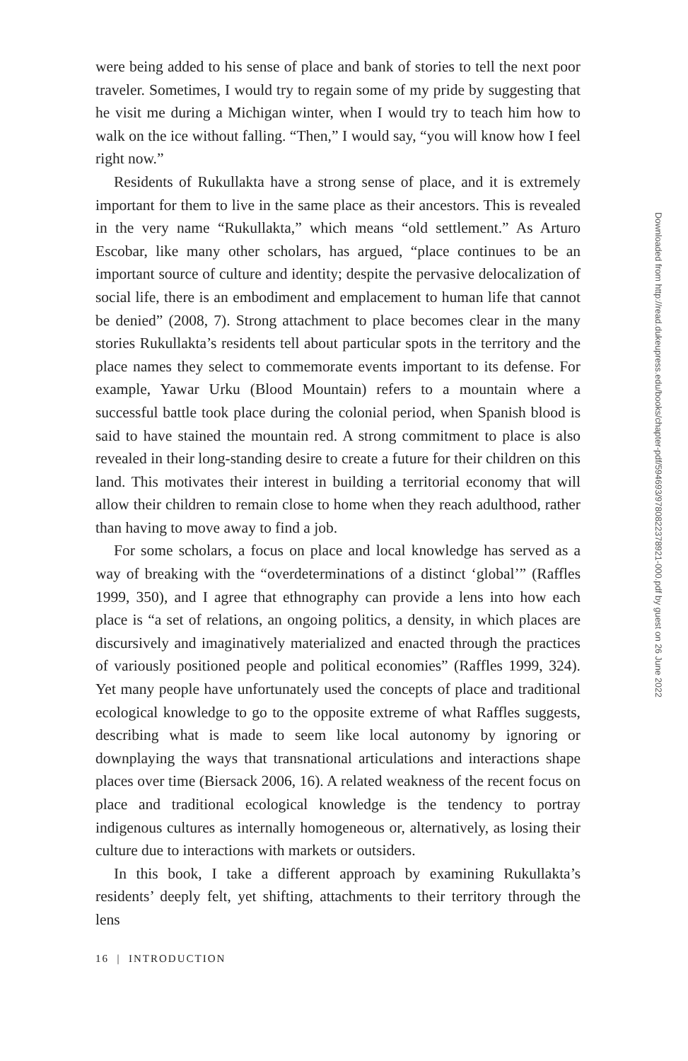were being added to his sense of place and bank of stories to tell the next poor traveler. Sometimes, I would try to regain some of my pride by suggesting that he visit me during a Michigan winter, when I would try to teach him how to walk on the ice without falling. “Then,” I would say, “you will know how I feel right now.”
Residents of Rukullakta have a strong sense of place, and it is extremely important for them to live in the same place as their ancestors. This is revealed in the very name “Rukullakta,” which means “old settlement.” As Arturo Escobar, like many other scholars, has argued, “place continues to be an important source of culture and identity; despite the pervasive delocalization of social life, there is an embodiment and emplacement to human life that cannot be denied” (2008, 7). Strong attachment to place becomes clear in the many stories Rukullakta’s residents tell about particular spots in the territory and the place names they select to commemorate events important to its defense. For example, Yawar Urku (Blood Mountain) refers to a mountain where a successful battle took place during the colonial period, when Spanish blood is said to have stained the mountain red. A strong commitment to place is also revealed in their long-standing desire to create a future for their children on this land. This motivates their interest in building a territorial economy that will allow their children to remain close to home when they reach adulthood, rather than having to move away to find a job.
For some scholars, a focus on place and local knowledge has served as a way of breaking with the “overdeterminations of a distinct ‘global’” (Raffles 1999, 350), and I agree that ethnography can provide a lens into how each place is “a set of relations, an ongoing politics, a density, in which places are discursively and imaginatively materialized and enacted through the practices of variously positioned people and political economies” (Raffles 1999, 324). Yet many people have unfortunately used the concepts of place and traditional ecological knowledge to go to the opposite extreme of what Raffles suggests, describing what is made to seem like local autonomy by ignoring or downplaying the ways that transnational articulations and interactions shape places over time (Biersack 2006, 16). A related weakness of the recent focus on place and traditional ecological knowledge is the tendency to portray indigenous cultures as internally homogeneous or, alternatively, as losing their culture due to interactions with markets or outsiders.
In this book, I take a different approach by examining Rukullakta’s residents’ deeply felt, yet shifting, attachments to their territory through the lens
16 | INTRODUCTION
Downloaded from http://read.dukeupress.edu/books/chapter-pdf/594693/9780822378921-000.pdf by guest on 26 June 2022